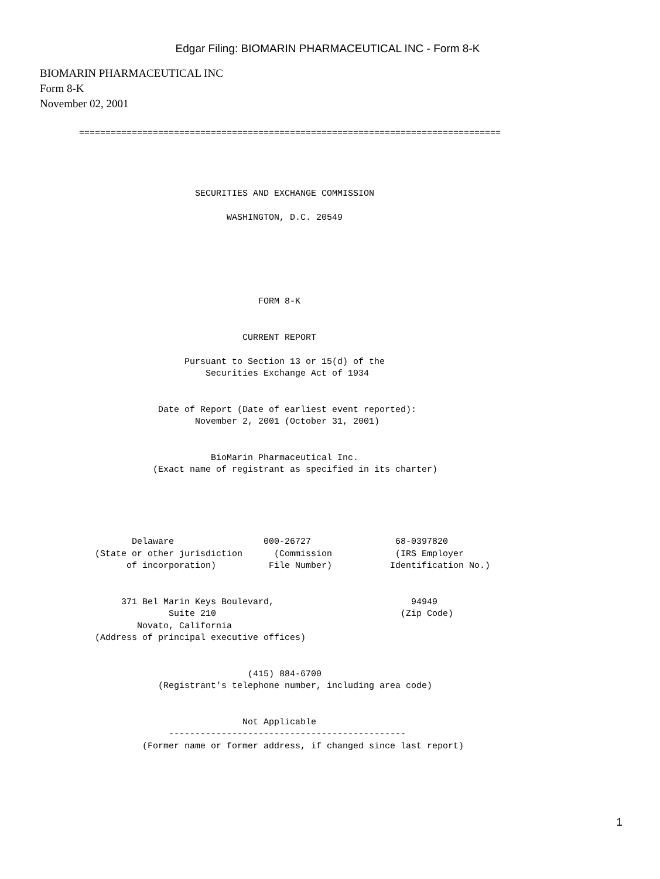Edgar Filing: BIOMARIN PHARMACEUTICAL INC - Form 8-K
BIOMARIN PHARMACEUTICAL INC
Form 8-K
November 02, 2001
================================================================================




                      SECURITIES AND EXCHANGE COMMISSION

                            WASHINGTON, D.C. 20549






                                  FORM 8-K


                               CURRENT REPORT

                    Pursuant to Section 13 or 15(d) of the
                        Securities Exchange Act of 1934


               Date of Report (Date of earliest event reported):
                      November 2, 2001 (October 31, 2001)


                         BioMarin Pharmaceutical Inc.
              (Exact name of registrant as specified in its charter)





          Delaware                 000-26727                68-0397820
   (State or other jurisdiction      (Commission            (IRS Employer
         of incorporation)          File Number)           Identification No.)


        371 Bel Marin Keys Boulevard,                          94949
                 Suite 210                                   (Zip Code)
           Novato, California
   (Address of principal executive offices)


                                (415) 884-6700
               (Registrant's telephone number, including area code)


                               Not Applicable
                 ---------------------------------------------
            (Former name or former address, if changed since last report)
1